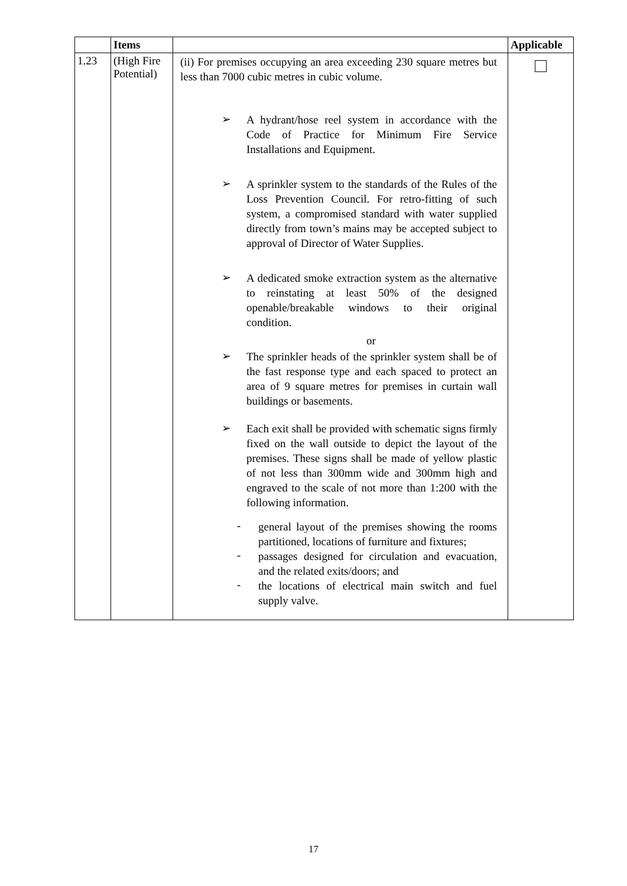| | Items | | Applicable |
| --- | --- | --- | --- |
| 1.23 | (High Fire Potential) | (ii) For premises occupying an area exceeding 230 square metres but less than 7000 cubic metres in cubic volume. ➢ A hydrant/hose reel system in accordance with the Code of Practice for Minimum Fire Service Installations and Equipment. ➢ A sprinkler system to the standards of the Rules of the Loss Prevention Council. For retro-fitting of such system, a compromised standard with water supplied directly from town’s mains may be accepted subject to approval of Director of Water Supplies. ➢ A dedicated smoke extraction system as the alternative to reinstating at least 50% of the designed openable/breakable windows to their original condition. or ➢ The sprinkler heads of the sprinkler system shall be of the fast response type and each spaced to protect an area of 9 square metres for premises in curtain wall buildings or basements. ➢ Each exit shall be provided with schematic signs firmly fixed on the wall outside to depict the layout of the premises. These signs shall be made of yellow plastic of not less than 300mm wide and 300mm high and engraved to the scale of not more than 1:200 with the following information. - general layout of the premises showing the rooms partitioned, locations of furniture and fixtures; - passages designed for circulation and evacuation, and the related exits/doors; and - the locations of electrical main switch and fuel supply valve. | |
17